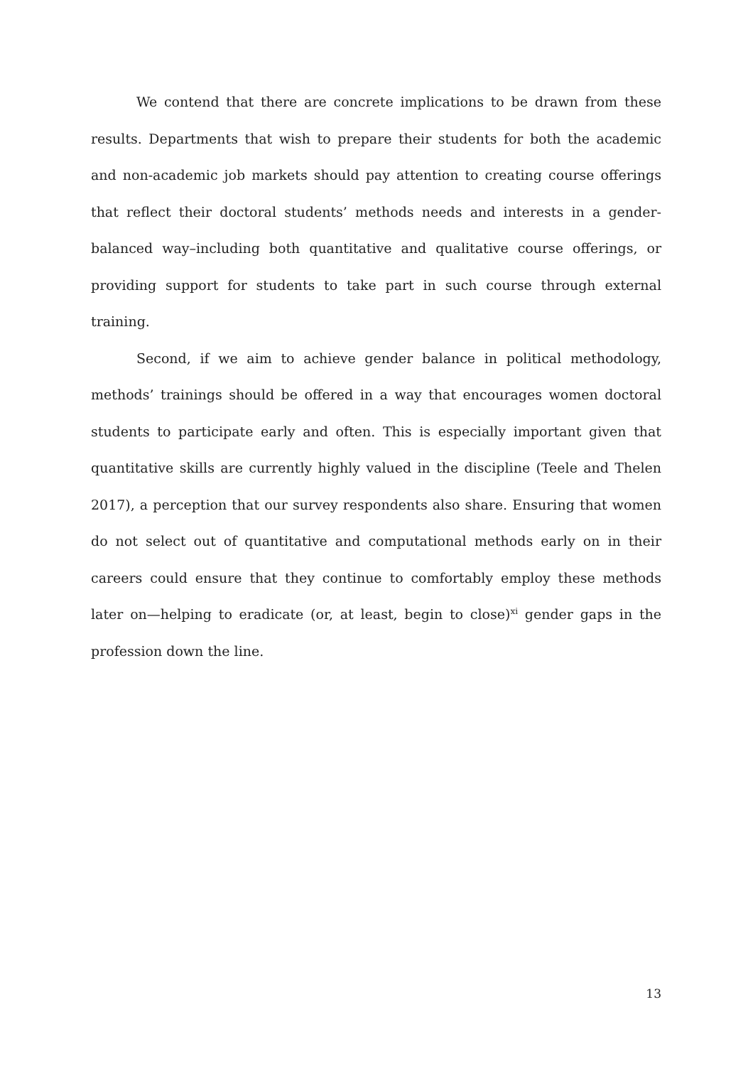We contend that there are concrete implications to be drawn from these results. Departments that wish to prepare their students for both the academic and non-academic job markets should pay attention to creating course offerings that reflect their doctoral students’ methods needs and interests in a gender-balanced way–including both quantitative and qualitative course offerings, or providing support for students to take part in such course through external training.
Second, if we aim to achieve gender balance in political methodology, methods’ trainings should be offered in a way that encourages women doctoral students to participate early and often. This is especially important given that quantitative skills are currently highly valued in the discipline (Teele and Thelen 2017), a perception that our survey respondents also share. Ensuring that women do not select out of quantitative and computational methods early on in their careers could ensure that they continue to comfortably employ these methods later on—helping to eradicate (or, at least, begin to close)<sup>xi</sup> gender gaps in the profession down the line.
13